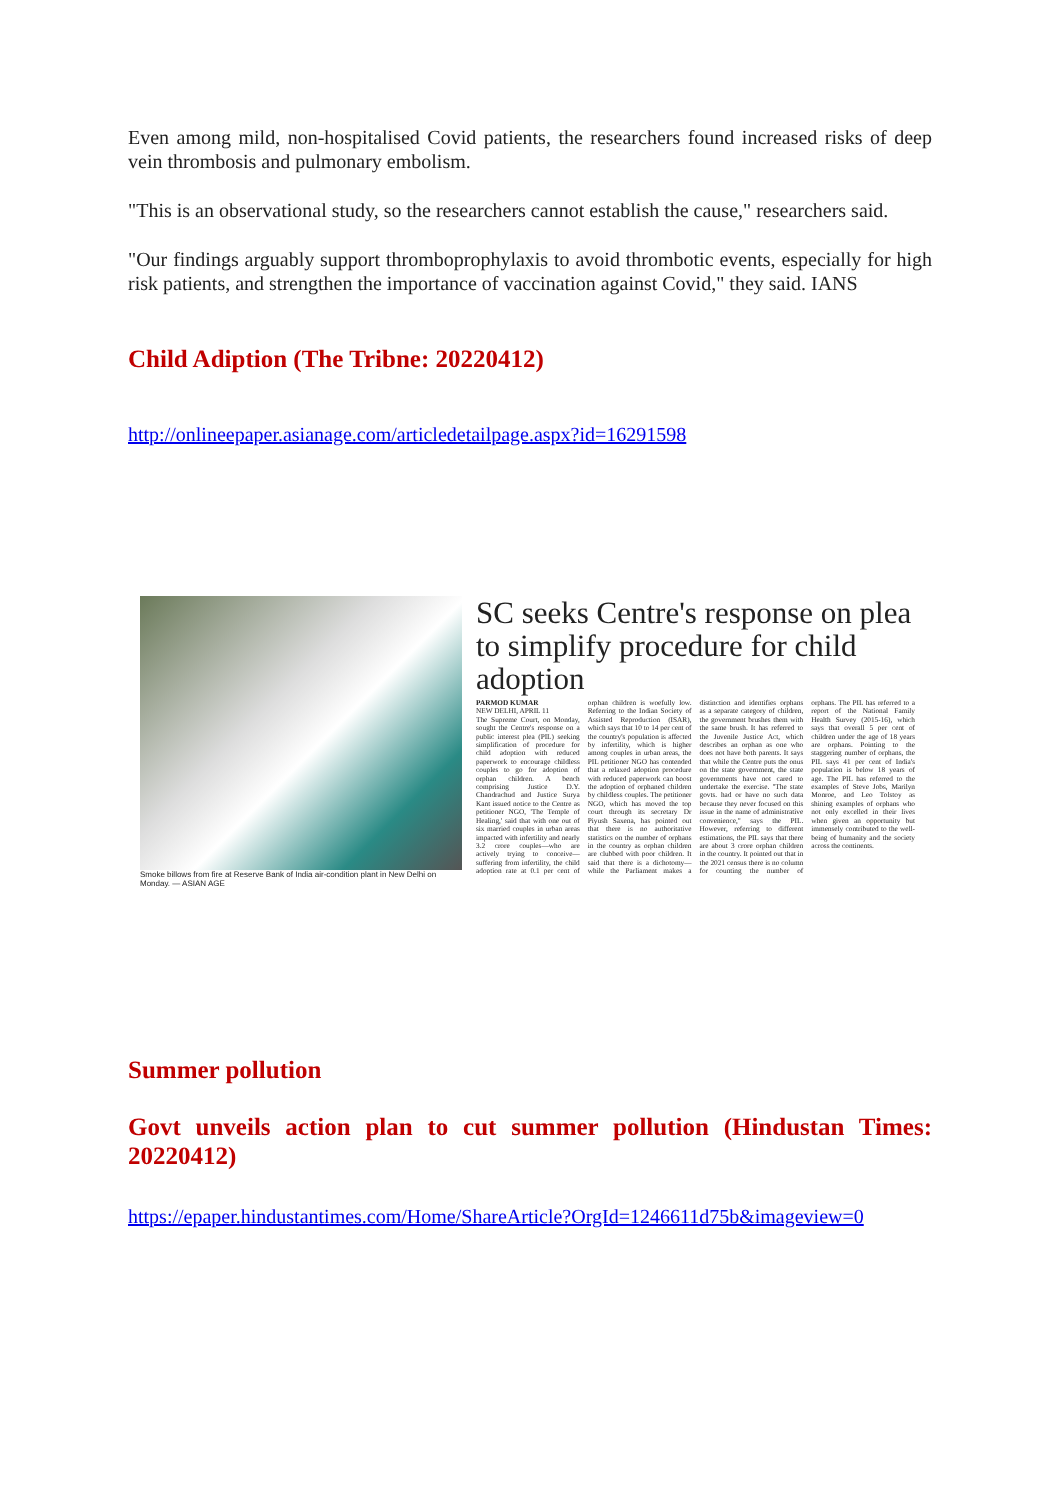Even among mild, non-hospitalised Covid patients, the researchers found increased risks of deep vein thrombosis and pulmonary embolism.
"This is an observational study, so the researchers cannot establish the cause," researchers said.
"Our findings arguably support thromboprophylaxis to avoid thrombotic events, especially for high risk patients, and strengthen the importance of vaccination against Covid," they said. IANS
Child Adiption (The Tribne: 20220412)
http://onlineepaper.asianage.com/articledetailpage.aspx?id=16291598
Smoke billows from fire at Reserve Bank of India air-condition plant in New Delhi on Monday. — ASIAN AGE
SC seeks Centre's response on plea to simplify procedure for child adoption
PARMOD KUMAR
NEW DELHI, APRIL 11
The Supreme Court, on Monday, sought the Centre's response on a public interest plea (PIL) seeking simplification of procedure for child adoption with reduced paperwork to encourage childless couples to go for adoption of orphan children. A bench comprising Justice D.Y. Chandrachud and Justice Surya Kant issued notice to the Centre as petitioner NGO, 'The Temple of Healing,' said that with one out of six married couples in urban areas impacted with infertility and nearly 3.2 crore couples—who are actively trying to conceive—suffering from infertility, the child adoption rate at 0.1 per cent of orphan children is woefully low. Referring to the Indian Society of Assisted Reproduction (ISAR), which says that 10 to 14 per cent of the country's population is affected by infertility, which is higher among couples in urban areas, the PIL petitioner NGO has contended that a relaxed adoption procedure with reduced paperwork can boost the adoption of orphaned children by childless couples. The petitioner NGO, which has moved the top court through its secretary Dr Piyush Saxena, has pointed out that there is no authoritative statistics on the number of orphans in the country as orphan children are clubbed with poor children. It said that there is a dichotomy—while the Parliament makes a distinction and identifies orphans as a separate category of children, the government brushes them with the same brush. It has referred to the Juvenile Justice Act, which describes an orphan as one who does not have both parents. It says that while the Centre puts the onus on the state government, the state governments have not cared to undertake the exercise. "The state govts. had or have no such data because they never focused on this issue in the name of administrative convenience," says the PIL. However, referring to different estimations, the PIL says that there are about 3 crore orphan children in the country. It pointed out that in the 2021 census there is no column for counting the number of orphans. The PIL has referred to a report of the National Family Health Survey (2015-16), which says that overall 5 per cent of children under the age of 18 years are orphans. Pointing to the staggering number of orphans, the PIL says 41 per cent of India's population is below 18 years of age. The PIL has referred to the examples of Steve Jobs, Marilyn Monroe, and Leo Tolstoy as shining examples of orphans who not only excelled in their lives when given an opportunity but immensely contributed to the well-being of humanity and the society across the continents.
Summer pollution
Govt unveils action plan to cut summer pollution (Hindustan Times: 20220412)
https://epaper.hindustantimes.com/Home/ShareArticle?OrgId=1246611d75b&imageview=0